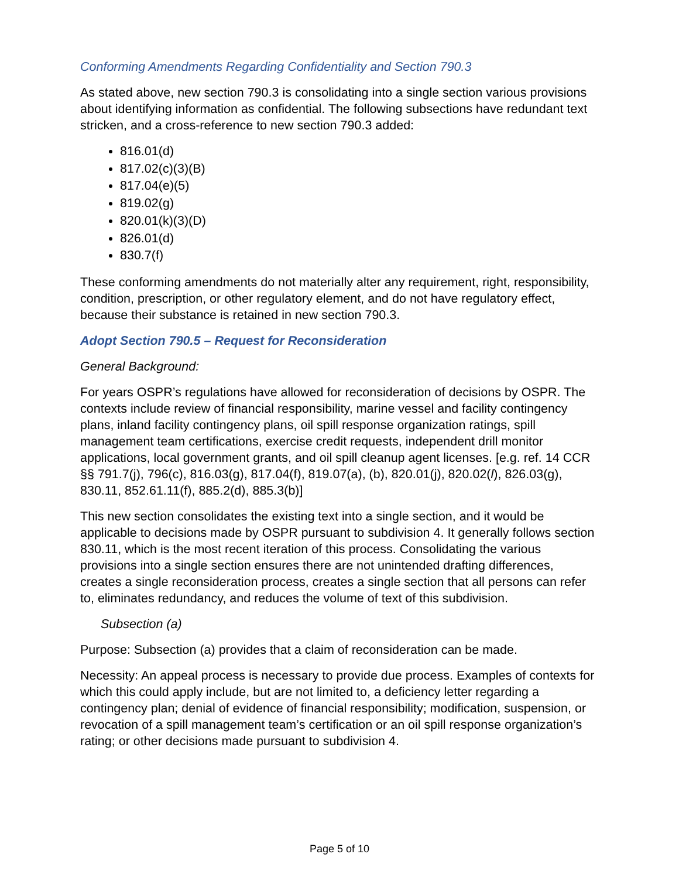Conforming Amendments Regarding Confidentiality and Section 790.3
As stated above, new section 790.3 is consolidating into a single section various provisions about identifying information as confidential. The following subsections have redundant text stricken, and a cross-reference to new section 790.3 added:
816.01(d)
817.02(c)(3)(B)
817.04(e)(5)
819.02(g)
820.01(k)(3)(D)
826.01(d)
830.7(f)
These conforming amendments do not materially alter any requirement, right, responsibility, condition, prescription, or other regulatory element, and do not have regulatory effect, because their substance is retained in new section 790.3.
Adopt Section 790.5 – Request for Reconsideration
General Background:
For years OSPR’s regulations have allowed for reconsideration of decisions by OSPR. The contexts include review of financial responsibility, marine vessel and facility contingency plans, inland facility contingency plans, oil spill response organization ratings, spill management team certifications, exercise credit requests, independent drill monitor applications, local government grants, and oil spill cleanup agent licenses. [e.g. ref. 14 CCR §§ 791.7(j), 796(c), 816.03(g), 817.04(f), 819.07(a), (b), 820.01(j), 820.02(l), 826.03(g), 830.11, 852.61.11(f), 885.2(d), 885.3(b)]
This new section consolidates the existing text into a single section, and it would be applicable to decisions made by OSPR pursuant to subdivision 4. It generally follows section 830.11, which is the most recent iteration of this process. Consolidating the various provisions into a single section ensures there are not unintended drafting differences, creates a single reconsideration process, creates a single section that all persons can refer to, eliminates redundancy, and reduces the volume of text of this subdivision.
Subsection (a)
Purpose: Subsection (a) provides that a claim of reconsideration can be made.
Necessity: An appeal process is necessary to provide due process. Examples of contexts for which this could apply include, but are not limited to, a deficiency letter regarding a contingency plan; denial of evidence of financial responsibility; modification, suspension, or revocation of a spill management team’s certification or an oil spill response organization’s rating; or other decisions made pursuant to subdivision 4.
Page 5 of 10